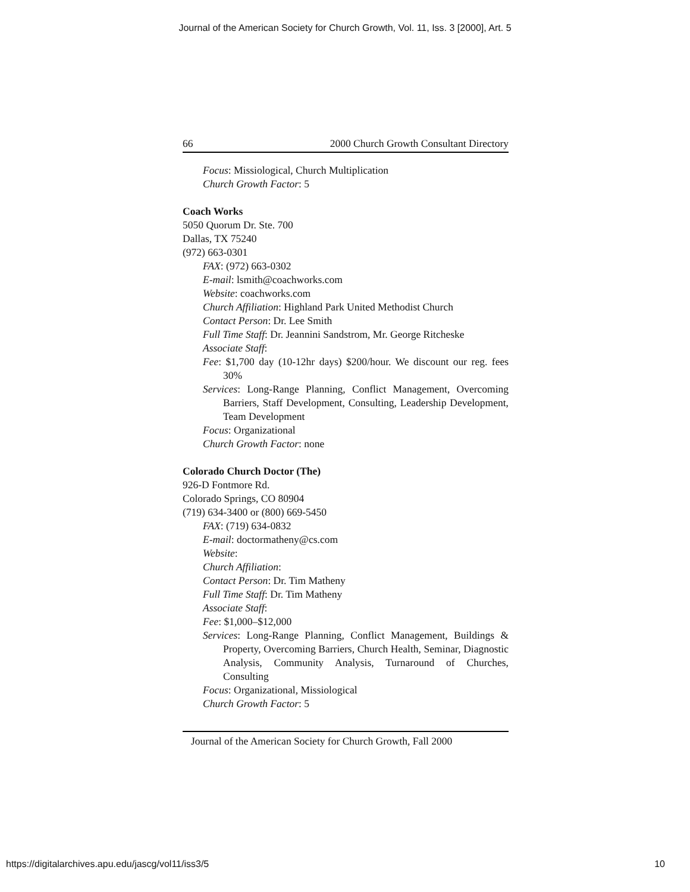Journal of the American Society for Church Growth, Vol. 11, Iss. 3 [2000], Art. 5
66 2000 Church Growth Consultant Directory
Focus: Missiological, Church Multiplication
Church Growth Factor: 5
Coach Works
5050 Quorum Dr. Ste. 700
Dallas, TX 75240
(972) 663-0301
FAX: (972) 663-0302
E-mail: lsmith@coachworks.com
Website: coachworks.com
Church Affiliation: Highland Park United Methodist Church
Contact Person: Dr. Lee Smith
Full Time Staff: Dr. Jeannini Sandstrom, Mr. George Ritcheske
Associate Staff:
Fee: $1,700 day (10-12hr days) $200/hour. We discount our reg. fees 30%
Services: Long-Range Planning, Conflict Management, Overcoming Barriers, Staff Development, Consulting, Leadership Development, Team Development
Focus: Organizational
Church Growth Factor: none
Colorado Church Doctor (The)
926-D Fontmore Rd.
Colorado Springs, CO 80904
(719) 634-3400 or (800) 669-5450
FAX: (719) 634-0832
E-mail: doctormatheny@cs.com
Website:
Church Affiliation:
Contact Person: Dr. Tim Matheny
Full Time Staff: Dr. Tim Matheny
Associate Staff:
Fee: $1,000–$12,000
Services: Long-Range Planning, Conflict Management, Buildings & Property, Overcoming Barriers, Church Health, Seminar, Diagnostic Analysis, Community Analysis, Turnaround of Churches, Consulting
Focus: Organizational, Missiological
Church Growth Factor: 5
Journal of the American Society for Church Growth, Fall 2000
https://digitalarchives.apu.edu/jascg/vol11/iss3/5 10